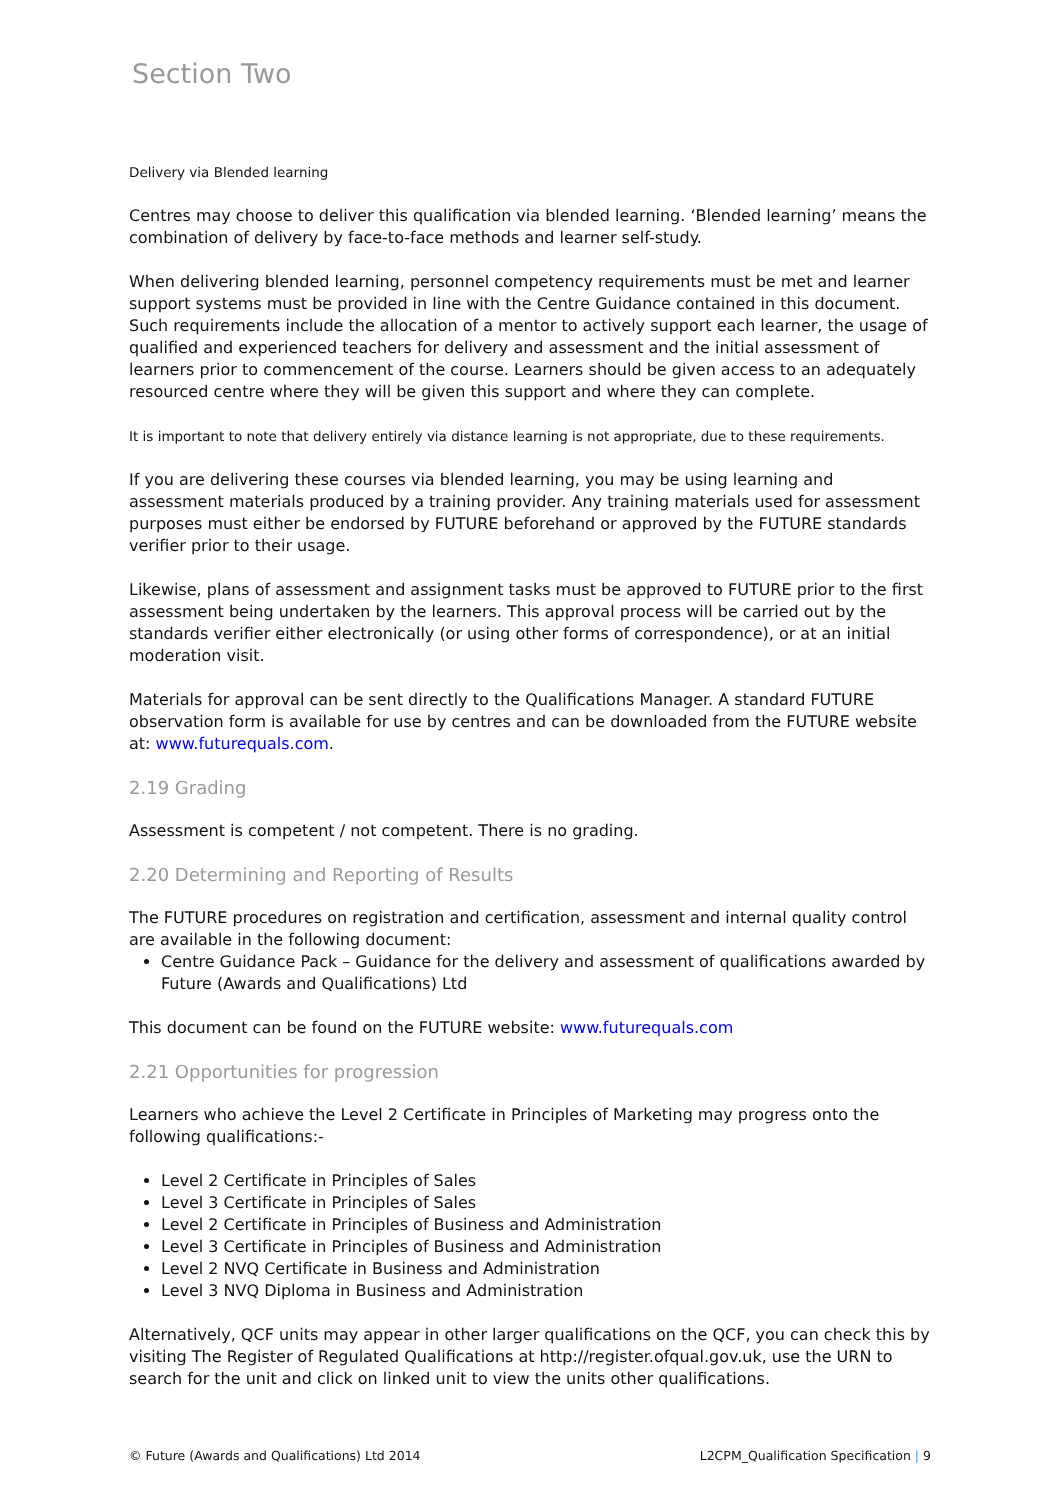Section Two
Delivery via Blended learning
Centres may choose to deliver this qualification via blended learning. ‘Blended learning’ means the combination of delivery by face-to-face methods and learner self-study.
When delivering blended learning, personnel competency requirements must be met and learner support systems must be provided in line with the Centre Guidance contained in this document. Such requirements include the allocation of a mentor to actively support each learner, the usage of qualified and experienced teachers for delivery and assessment and the initial assessment of learners prior to commencement of the course. Learners should be given access to an adequately resourced centre where they will be given this support and where they can complete.
It is important to note that delivery entirely via distance learning is not appropriate, due to these requirements.
If you are delivering these courses via blended learning, you may be using learning and assessment materials produced by a training provider. Any training materials used for assessment purposes must either be endorsed by FUTURE beforehand or approved by the FUTURE standards verifier prior to their usage.
Likewise, plans of assessment and assignment tasks must be approved to FUTURE prior to the first assessment being undertaken by the learners. This approval process will be carried out by the standards verifier either electronically (or using other forms of correspondence), or at an initial moderation visit.
Materials for approval can be sent directly to the Qualifications Manager. A standard FUTURE observation form is available for use by centres and can be downloaded from the FUTURE website at: www.futurequals.com.
2.19 Grading
Assessment is competent / not competent. There is no grading.
2.20 Determining and Reporting of Results
The FUTURE procedures on registration and certification, assessment and internal quality control are available in the following document:
Centre Guidance Pack – Guidance for the delivery and assessment of qualifications awarded by Future (Awards and Qualifications) Ltd
This document can be found on the FUTURE website: www.futurequals.com
2.21 Opportunities for progression
Learners who achieve the Level 2 Certificate in Principles of Marketing may progress onto the following qualifications:-
Level 2 Certificate in Principles of Sales
Level 3 Certificate in Principles of Sales
Level 2 Certificate in Principles of Business and Administration
Level 3 Certificate in Principles of Business and Administration
Level 2 NVQ Certificate in Business and Administration
Level 3 NVQ Diploma in Business and Administration
Alternatively, QCF units may appear in other larger qualifications on the QCF, you can check this by visiting The Register of Regulated Qualifications at http://register.ofqual.gov.uk, use the URN to search for the unit and click on linked unit to view the units other qualifications.
© Future (Awards and Qualifications) Ltd 2014 L2CPM_Qualification Specification | 9